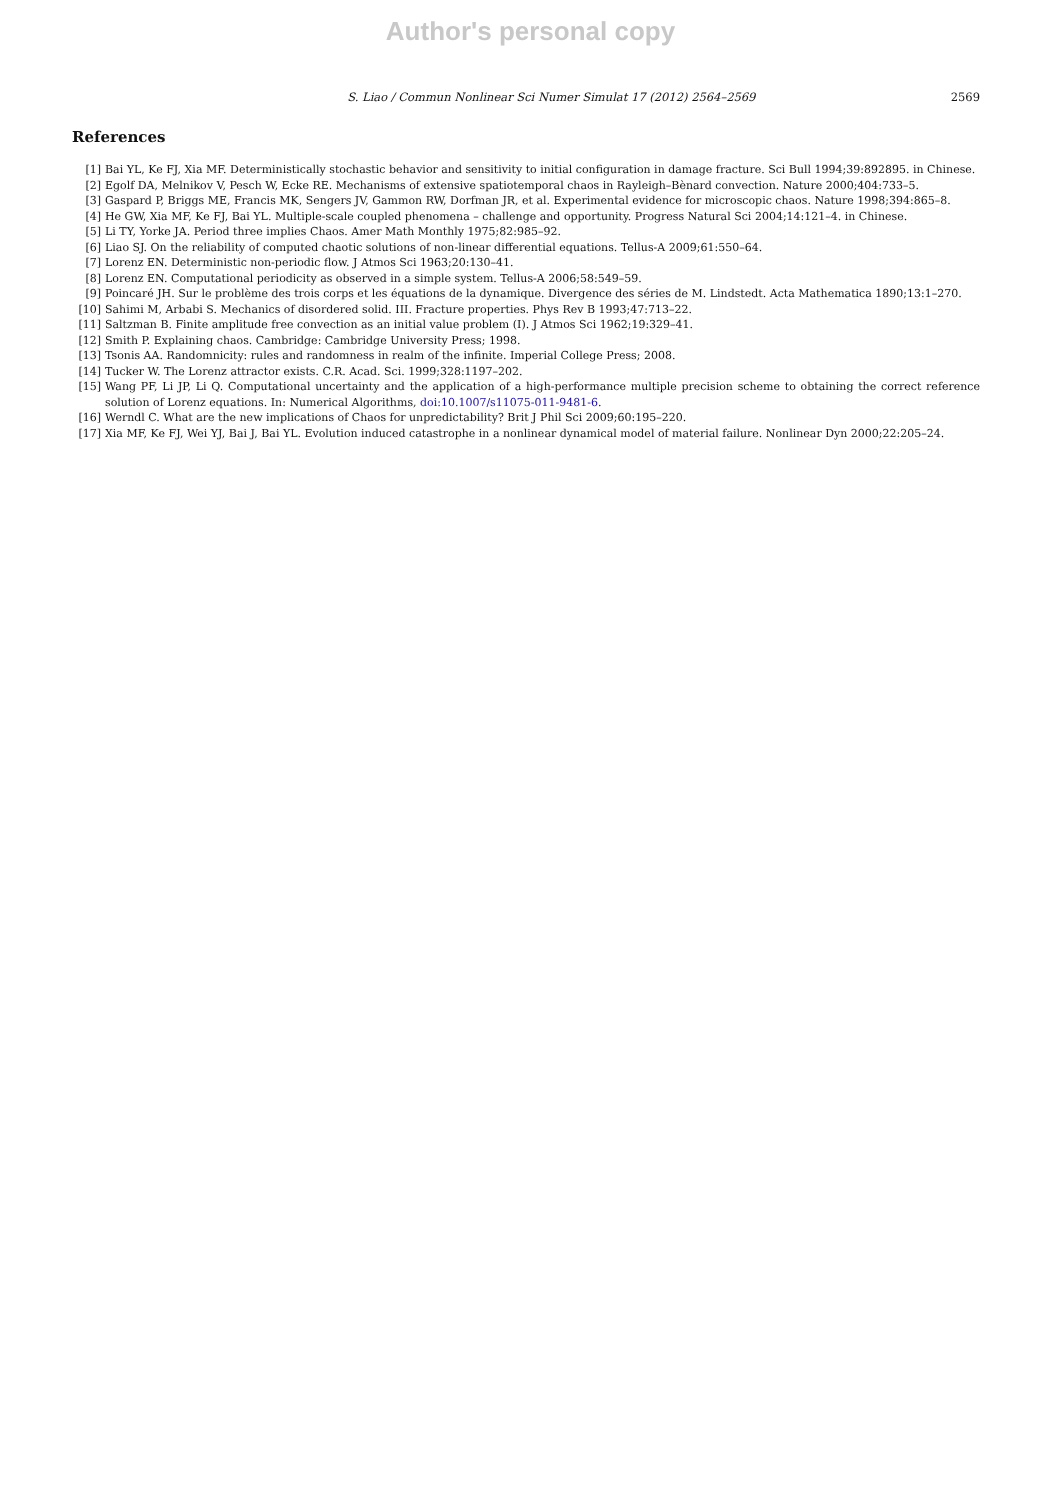Author's personal copy
S. Liao / Commun Nonlinear Sci Numer Simulat 17 (2012) 2564–2569
2569
References
[1] Bai YL, Ke FJ, Xia MF. Deterministically stochastic behavior and sensitivity to initial configuration in damage fracture. Sci Bull 1994;39:892895. in Chinese.
[2] Egolf DA, Melnikov V, Pesch W, Ecke RE. Mechanisms of extensive spatiotemporal chaos in Rayleigh–Bènard convection. Nature 2000;404:733–5.
[3] Gaspard P, Briggs ME, Francis MK, Sengers JV, Gammon RW, Dorfman JR, et al. Experimental evidence for microscopic chaos. Nature 1998;394:865–8.
[4] He GW, Xia MF, Ke FJ, Bai YL. Multiple-scale coupled phenomena – challenge and opportunity. Progress Natural Sci 2004;14:121–4. in Chinese.
[5] Li TY, Yorke JA. Period three implies Chaos. Amer Math Monthly 1975;82:985–92.
[6] Liao SJ. On the reliability of computed chaotic solutions of non-linear differential equations. Tellus-A 2009;61:550–64.
[7] Lorenz EN. Deterministic non-periodic flow. J Atmos Sci 1963;20:130–41.
[8] Lorenz EN. Computational periodicity as observed in a simple system. Tellus-A 2006;58:549–59.
[9] Poincaré JH. Sur le problème des trois corps et les équations de la dynamique. Divergence des séries de M. Lindstedt. Acta Mathematica 1890;13:1–270.
[10] Sahimi M, Arbabi S. Mechanics of disordered solid. III. Fracture properties. Phys Rev B 1993;47:713–22.
[11] Saltzman B. Finite amplitude free convection as an initial value problem (I). J Atmos Sci 1962;19:329–41.
[12] Smith P. Explaining chaos. Cambridge: Cambridge University Press; 1998.
[13] Tsonis AA. Randomnicity: rules and randomness in realm of the infinite. Imperial College Press; 2008.
[14] Tucker W. The Lorenz attractor exists. C.R. Acad. Sci. 1999;328:1197–202.
[15] Wang PF, Li JP, Li Q. Computational uncertainty and the application of a high-performance multiple precision scheme to obtaining the correct reference solution of Lorenz equations. In: Numerical Algorithms, doi:10.1007/s11075-011-9481-6.
[16] Werndl C. What are the new implications of Chaos for unpredictability? Brit J Phil Sci 2009;60:195–220.
[17] Xia MF, Ke FJ, Wei YJ, Bai J, Bai YL. Evolution induced catastrophe in a nonlinear dynamical model of material failure. Nonlinear Dyn 2000;22:205–24.